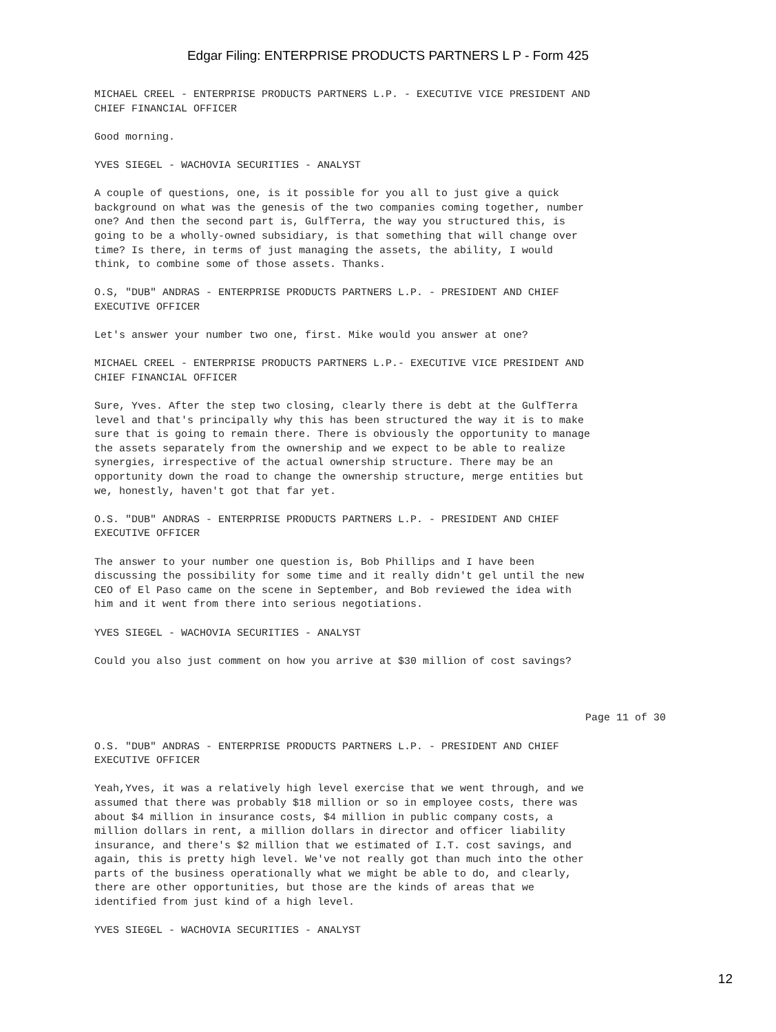Edgar Filing: ENTERPRISE PRODUCTS PARTNERS L P - Form 425
MICHAEL CREEL - ENTERPRISE PRODUCTS PARTNERS L.P. - EXECUTIVE VICE PRESIDENT AND CHIEF FINANCIAL OFFICER
Good morning.
YVES SIEGEL - WACHOVIA SECURITIES - ANALYST
A couple of questions, one, is it possible for you all to just give a quick background on what was the genesis of the two companies coming together, number one? And then the second part is, GulfTerra, the way you structured this, is going to be a wholly-owned subsidiary, is that something that will change over time? Is there, in terms of just managing the assets, the ability, I would think, to combine some of those assets. Thanks.
O.S, "DUB" ANDRAS - ENTERPRISE PRODUCTS PARTNERS L.P. - PRESIDENT AND CHIEF EXECUTIVE OFFICER
Let's answer your number two one, first. Mike would you answer at one?
MICHAEL CREEL - ENTERPRISE PRODUCTS PARTNERS L.P.- EXECUTIVE VICE PRESIDENT AND CHIEF FINANCIAL OFFICER
Sure, Yves. After the step two closing, clearly there is debt at the GulfTerra level and that's principally why this has been structured the way it is to make sure that is going to remain there. There is obviously the opportunity to manage the assets separately from the ownership and we expect to be able to realize synergies, irrespective of the actual ownership structure. There may be an opportunity down the road to change the ownership structure, merge entities but we, honestly, haven't got that far yet.
O.S. "DUB" ANDRAS - ENTERPRISE PRODUCTS PARTNERS L.P. - PRESIDENT AND CHIEF EXECUTIVE OFFICER
The answer to your number one question is, Bob Phillips and I have been discussing the possibility for some time and it really didn't gel until the new CEO of El Paso came on the scene in September, and Bob reviewed the idea with him and it went from there into serious negotiations.
YVES SIEGEL - WACHOVIA SECURITIES - ANALYST
Could you also just comment on how you arrive at $30 million of cost savings?
Page 11 of 30
O.S. "DUB" ANDRAS - ENTERPRISE PRODUCTS PARTNERS L.P. - PRESIDENT AND CHIEF EXECUTIVE OFFICER
Yeah,Yves, it was a relatively high level exercise that we went through, and we assumed that there was probably $18 million or so in employee costs, there was about $4 million in insurance costs, $4 million in public company costs, a million dollars in rent, a million dollars in director and officer liability insurance, and there's $2 million that we estimated of I.T. cost savings, and again, this is pretty high level. We've not really got than much into the other parts of the business operationally what we might be able to do, and clearly, there are other opportunities, but those are the kinds of areas that we identified from just kind of a high level.
YVES SIEGEL - WACHOVIA SECURITIES - ANALYST
12